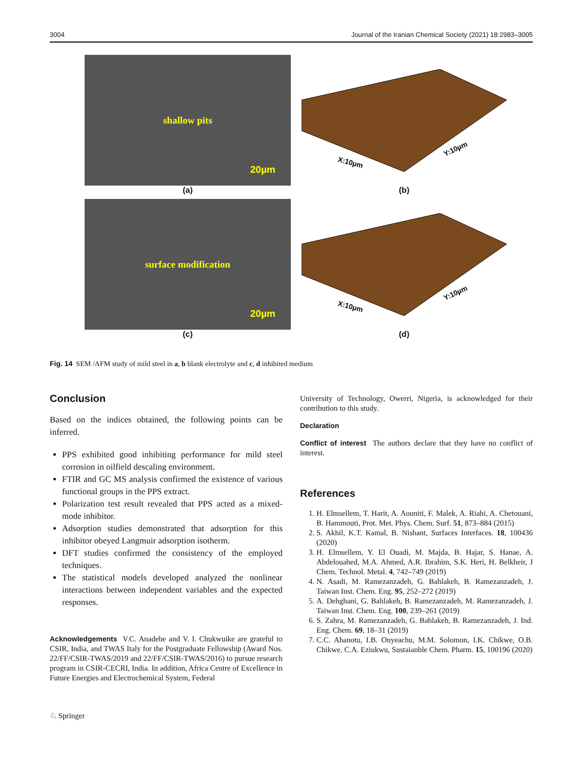3004 Journal of the Iranian Chemical Society (2021) 18:2983–3005
shallow pits
20µm
(a)
X:10µm
Y:10µm
(b)
surface modification
20µm
(c)
X:10µm
Y:10µm
(d)
Fig. 14 SEM /AFM study of mild steel in a, b blank electrolyte and c, d inhibited medium
Conclusion
Based on the indices obtained, the following points can be inferred.
PPS exhibited good inhibiting performance for mild steel corrosion in oilfield descaling environment.
FTIR and GC MS analysis confirmed the existence of various functional groups in the PPS extract.
Polarization test result revealed that PPS acted as a mixed-mode inhibitor.
Adsorption studies demonstrated that adsorption for this inhibitor obeyed Langmuir adsorption isotherm.
DFT studies confirmed the consistency of the employed techniques.
The statistical models developed analyzed the nonlinear interactions between independent variables and the expected responses.
Acknowledgements V.C. Anadebe and V. I. Chukwuike are grateful to CSIR, India, and TWAS Italy for the Postgraduate Fellowship (Award Nos. 22/FF/CSIR-TWAS/2019 and 22/FF/CSIR-TWAS/2016) to pursue research program in CSIR-CECRI, India. In addition, Africa Centre of Excellence in Future Energies and Electrochemical System, Federal
University of Technology, Owerri, Nigeria, is acknowledged for their contribution to this study.
Declaration
Conflict of interest The authors declare that they have no conflict of interest.
References
1. H. Elmsellem, T. Harit, A. Aouniti, F. Malek, A. Riahi, A. Chetouani, B. Hammouti, Prot. Met. Phys. Chem. Surf. 51, 873–884 (2015)
2. S. Akhil, K.T. Kamal, B. Nishant, Surfaces Interfaces. 18, 100436 (2020)
3. H. Elmsellem, Y. El Ouadi, M. Majda, B. Hajar, S. Hanae, A. Abdelouahed, M.A. Ahmed, A.R. Ibrahim, S.K. Heri, H. Belkheir, J Chem. Technol. Metal. 4, 742–749 (2019)
4. N. Asadi, M. Ramezanzadeh, G. Bahlakeh, B. Ramezanzadeh, J. Taiwan Inst. Chem. Eng. 95, 252–272 (2019)
5. A. Dehghani, G. Bahlakeh, B. Ramezanzadeh, M. Ramezanzadeh, J. Taiwan Inst. Chem. Eng. 100, 239–261 (2019)
6. S. Zahra, M. Ramezanzadeh, G. Bahlakeh, B. Ramezanzadeh, J. Ind. Eng. Chem. 69, 18–31 (2019)
7. C.C. Ahanotu, I.B. Onyeachu, M.M. Solomon, I.K. Chikwe, O.B. Chikwe, C.A. Eziukwu, Sustaianble Chem. Pharm. 15, 100196 (2020)
♘ Springer